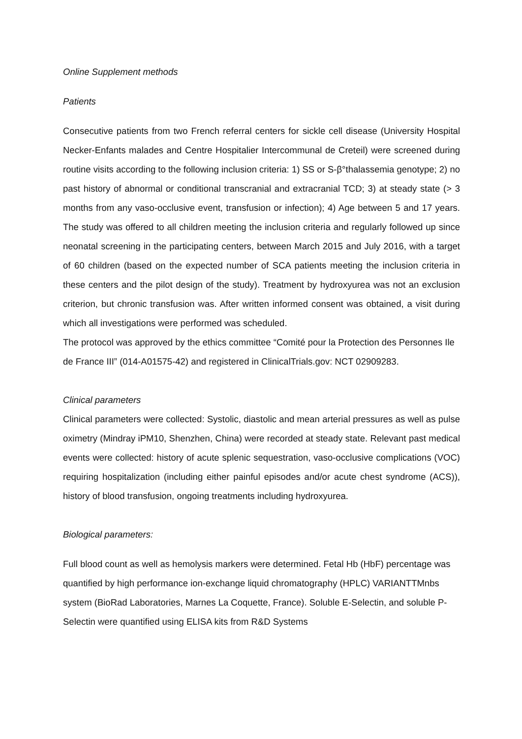Online Supplement methods
Patients
Consecutive patients from two French referral centers for sickle cell disease (University Hospital Necker-Enfants malades and Centre Hospitalier Intercommunal de Creteil) were screened during routine visits according to the following inclusion criteria: 1) SS or S-β°thalassemia genotype; 2) no past history of abnormal or conditional transcranial and extracranial TCD; 3) at steady state (> 3 months from any vaso-occlusive event, transfusion or infection); 4) Age between 5 and 17 years. The study was offered to all children meeting the inclusion criteria and regularly followed up since neonatal screening in the participating centers, between March 2015 and July 2016, with a target of 60 children (based on the expected number of SCA patients meeting the inclusion criteria in these centers and the pilot design of the study). Treatment by hydroxyurea was not an exclusion criterion, but chronic transfusion was. After written informed consent was obtained, a visit during which all investigations were performed was scheduled.
The protocol was approved by the ethics committee “Comité pour la Protection des Personnes Ile de France III” (014-A01575-42) and registered in ClinicalTrials.gov: NCT 02909283.
Clinical parameters
Clinical parameters were collected: Systolic, diastolic and mean arterial pressures as well as pulse oximetry (Mindray iPM10, Shenzhen, China) were recorded at steady state. Relevant past medical events were collected: history of acute splenic sequestration, vaso-occlusive complications (VOC) requiring hospitalization (including either painful episodes and/or acute chest syndrome (ACS)), history of blood transfusion, ongoing treatments including hydroxyurea.
Biological parameters:
Full blood count as well as hemolysis markers were determined. Fetal Hb (HbF) percentage was quantified by high performance ion-exchange liquid chromatography (HPLC) VARIANTTMnbs system (BioRad Laboratories, Marnes La Coquette, France). Soluble E-Selectin, and soluble P-Selectin were quantified using ELISA kits from R&D Systems